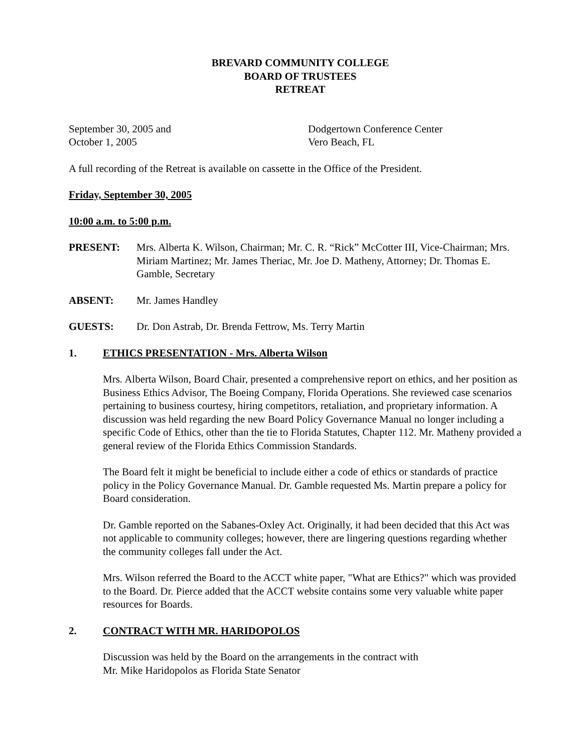BREVARD COMMUNITY COLLEGE
BOARD OF TRUSTEES
RETREAT
September 30, 2005 and
October 1, 2005
Dodgertown Conference Center
Vero Beach, FL
A full recording of the Retreat is available on cassette in the Office of the President.
Friday, September 30, 2005
10:00 a.m. to 5:00 p.m.
PRESENT: Mrs. Alberta K. Wilson, Chairman; Mr. C. R. “Rick” McCotter III, Vice-Chairman; Mrs. Miriam Martinez; Mr. James Theriac, Mr. Joe D. Matheny, Attorney; Dr. Thomas E. Gamble, Secretary
ABSENT: Mr. James Handley
GUESTS: Dr. Don Astrab, Dr. Brenda Fettrow, Ms. Terry Martin
1. ETHICS PRESENTATION - Mrs. Alberta Wilson
Mrs. Alberta Wilson, Board Chair, presented a comprehensive report on ethics, and her position as Business Ethics Advisor, The Boeing Company, Florida Operations. She reviewed case scenarios pertaining to business courtesy, hiring competitors, retaliation, and proprietary information. A discussion was held regarding the new Board Policy Governance Manual no longer including a specific Code of Ethics, other than the tie to Florida Statutes, Chapter 112. Mr. Matheny provided a general review of the Florida Ethics Commission Standards.
The Board felt it might be beneficial to include either a code of ethics or standards of practice policy in the Policy Governance Manual. Dr. Gamble requested Ms. Martin prepare a policy for Board consideration.
Dr. Gamble reported on the Sabanes-Oxley Act. Originally, it had been decided that this Act was not applicable to community colleges; however, there are lingering questions regarding whether the community colleges fall under the Act.
Mrs. Wilson referred the Board to the ACCT white paper, "What are Ethics?" which was provided to the Board. Dr. Pierce added that the ACCT website contains some very valuable white paper resources for Boards.
2. CONTRACT WITH MR. HARIDOPOLOS
Discussion was held by the Board on the arrangements in the contract with
Mr. Mike Haridopolos as Florida State Senator